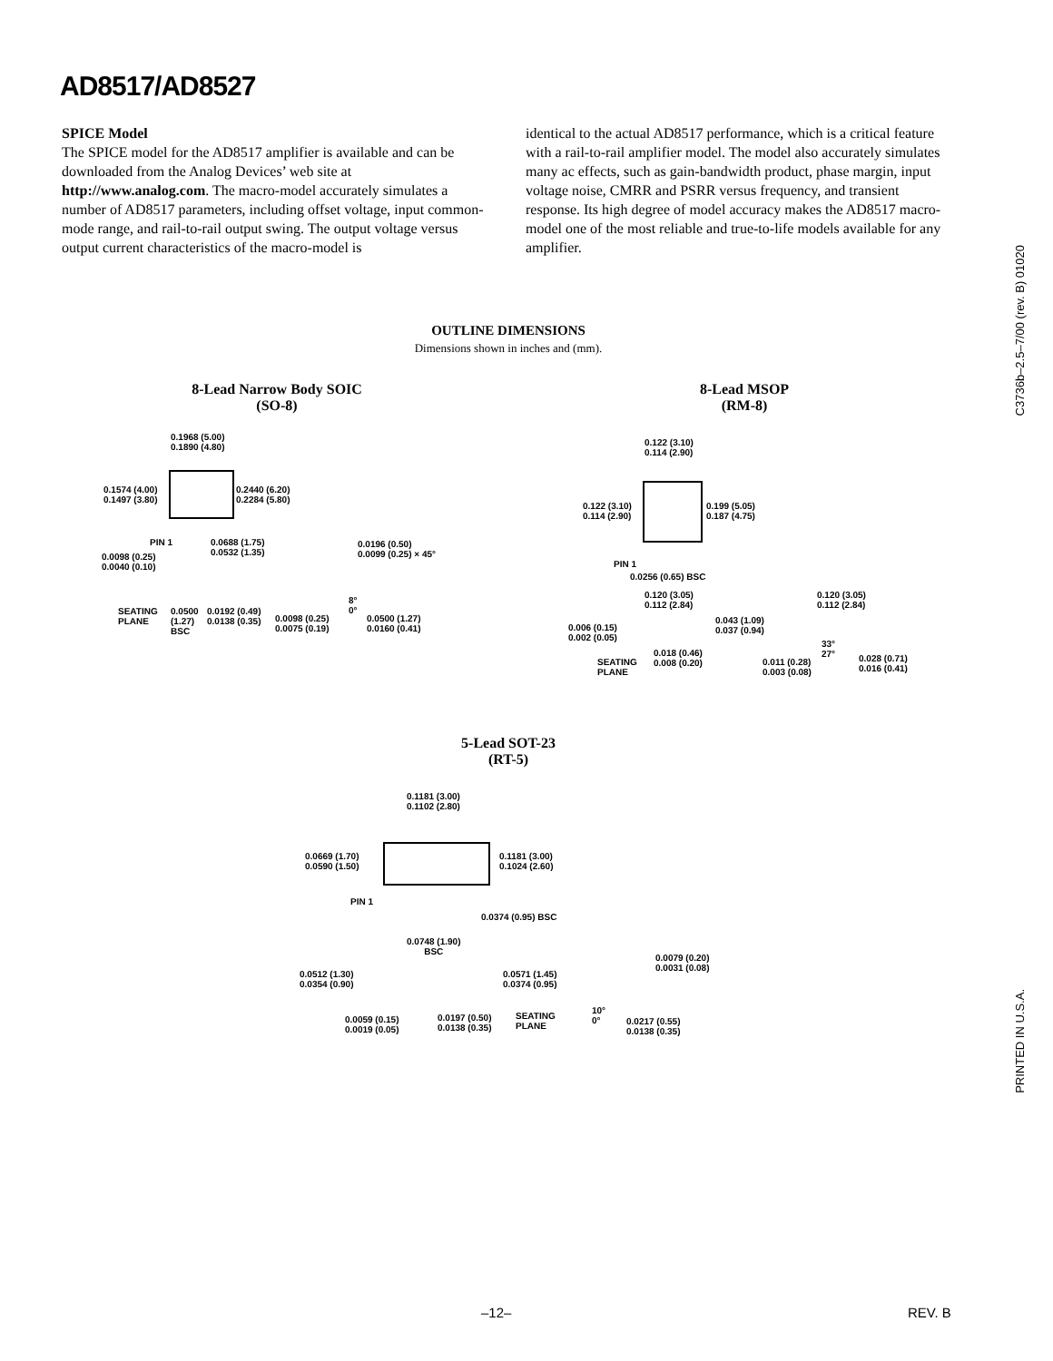AD8517/AD8527
SPICE Model
The SPICE model for the AD8517 amplifier is available and can be downloaded from the Analog Devices’ web site at http://www.analog.com. The macro-model accurately simulates a number of AD8517 parameters, including offset voltage, input common-mode range, and rail-to-rail output swing. The output voltage versus output current characteristics of the macro-model is
identical to the actual AD8517 performance, which is a critical feature with a rail-to-rail amplifier model. The model also accurately simulates many ac effects, such as gain-bandwidth product, phase margin, input voltage noise, CMRR and PSRR versus frequency, and transient response. Its high degree of model accuracy makes the AD8517 macro-model one of the most reliable and true-to-life models available for any amplifier.
C3736b–2.5–7/00 (rev. B) 01020
PRINTED IN U.S.A.
OUTLINE DIMENSIONS
Dimensions shown in inches and (mm).
8-Lead Narrow Body SOIC
(SO-8)
0.1968 (5.00)
0.1890 (4.80)
0.1574 (4.00)
0.1497 (3.80)
0.2440 (6.20)
0.2284 (5.80)
PIN 1
0.0688 (1.75)
0.0532 (1.35)
0.0098 (0.25)
0.0040 (0.10)
0.0196 (0.50)
0.0099 (0.25) × 45°
SEATING
PLANE
0.0500
(1.27)
BSC
0.0192 (0.49)
0.0138 (0.35)
0.0098 (0.25)
0.0075 (0.19)
8°
0°
0.0500 (1.27)
0.0160 (0.41)
8-Lead MSOP
(RM-8)
0.122 (3.10)
0.114 (2.90)
0.122 (3.10)
0.114 (2.90)
0.199 (5.05)
0.187 (4.75)
PIN 1
0.0256 (0.65) BSC
0.120 (3.05)
0.112 (2.84)
0.120 (3.05)
0.112 (2.84)
0.043 (1.09)
0.037 (0.94)
0.006 (0.15)
0.002 (0.05)
0.018 (0.46)
0.008 (0.20)
SEATING
PLANE
33°
27°
0.011 (0.28)
0.003 (0.08)
0.028 (0.71)
0.016 (0.41)
5-Lead SOT-23
(RT-5)
0.1181 (3.00)
0.1102 (2.80)
0.0669 (1.70)
0.0590 (1.50)
0.1181 (3.00)
0.1024 (2.60)
PIN 1
0.0374 (0.95) BSC
0.0748 (1.90)
BSC
0.0079 (0.20)
0.0031 (0.08)
0.0512 (1.30)
0.0354 (0.90)
0.0571 (1.45)
0.0374 (0.95)
10°
0°
SEATING
PLANE
0.0059 (0.15)
0.0019 (0.05)
0.0197 (0.50)
0.0138 (0.35)
0.0217 (0.55)
0.0138 (0.35)
–12– REV. B